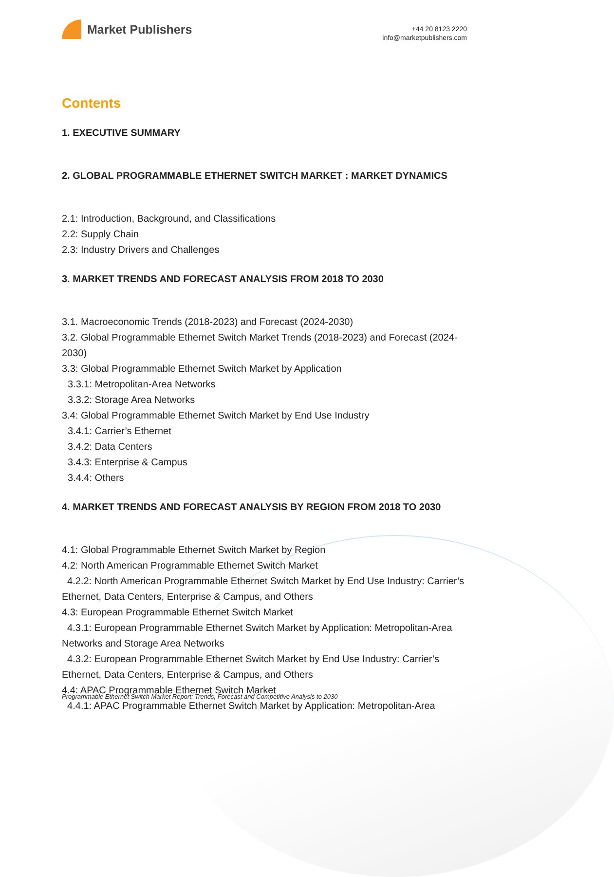Market Publishers
+44 20 8123 2220
info@marketpublishers.com
Contents
1. EXECUTIVE SUMMARY
2. GLOBAL PROGRAMMABLE ETHERNET SWITCH MARKET : MARKET DYNAMICS
2.1: Introduction, Background, and Classifications
2.2: Supply Chain
2.3: Industry Drivers and Challenges
3. MARKET TRENDS AND FORECAST ANALYSIS FROM 2018 TO 2030
3.1. Macroeconomic Trends (2018-2023) and Forecast (2024-2030)
3.2. Global Programmable Ethernet Switch Market Trends (2018-2023) and Forecast (2024-2030)
3.3: Global Programmable Ethernet Switch Market by Application
3.3.1: Metropolitan-Area Networks
3.3.2: Storage Area Networks
3.4: Global Programmable Ethernet Switch Market by End Use Industry
3.4.1: Carrier’s Ethernet
3.4.2: Data Centers
3.4.3: Enterprise & Campus
3.4.4: Others
4. MARKET TRENDS AND FORECAST ANALYSIS BY REGION FROM 2018 TO 2030
4.1: Global Programmable Ethernet Switch Market by Region
4.2: North American Programmable Ethernet Switch Market
4.2.2: North American Programmable Ethernet Switch Market by End Use Industry: Carrier’s Ethernet, Data Centers, Enterprise & Campus, and Others
4.3: European Programmable Ethernet Switch Market
4.3.1: European Programmable Ethernet Switch Market by Application: Metropolitan-Area Networks and Storage Area Networks
4.3.2: European Programmable Ethernet Switch Market by End Use Industry: Carrier’s Ethernet, Data Centers, Enterprise & Campus, and Others
4.4: APAC Programmable Ethernet Switch Market
4.4.1: APAC Programmable Ethernet Switch Market by Application: Metropolitan-Area
Programmable Ethernet Switch Market Report: Trends, Forecast and Competitive Analysis to 2030